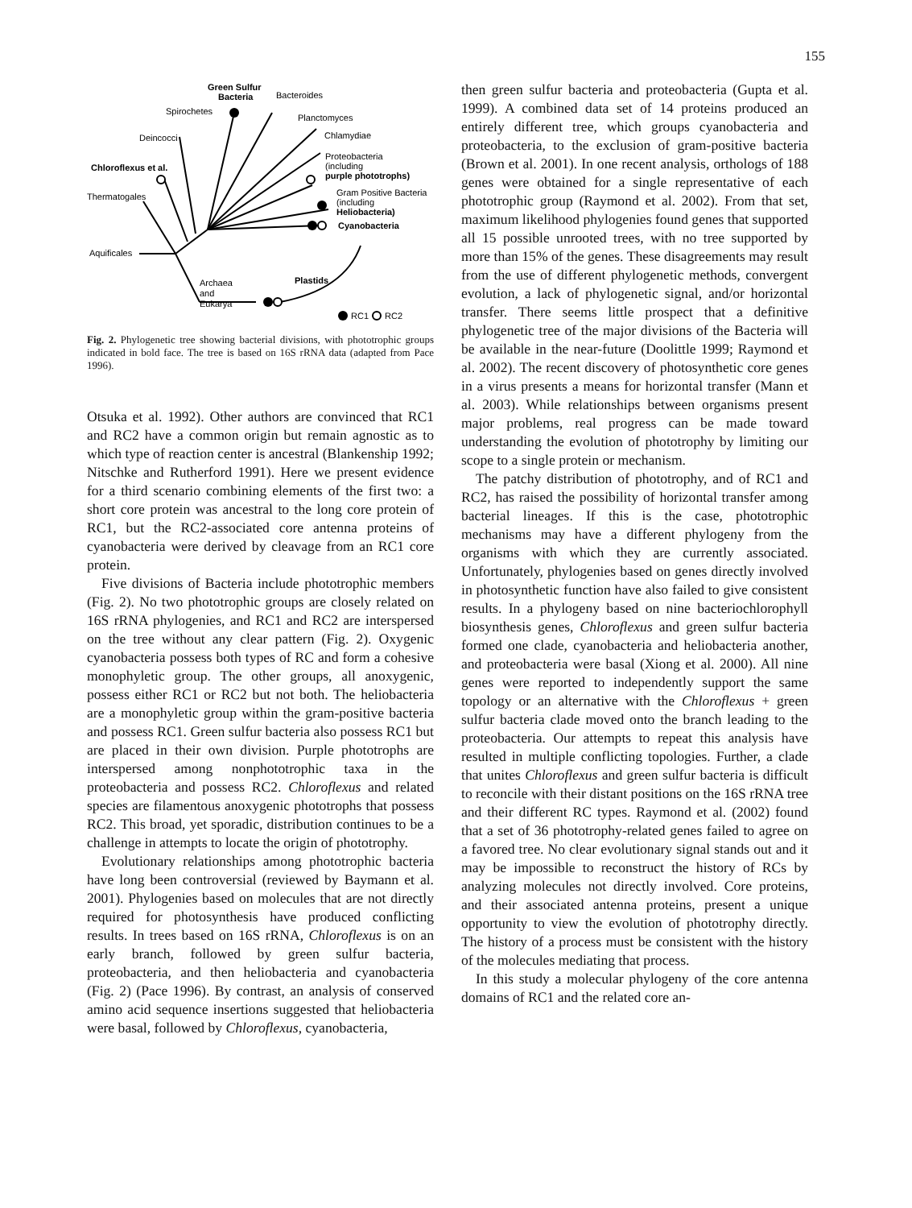155
Green Sulfur
Bacteria
Bacteroides
Spirochetes
Planctomyces
Deincocci
Chlamydiae
Chloroflexus et al.
Proteobacteria
(including
purple phototrophs)
Thermatogales
Gram Positive Bacteria
(including
Heliobacteria)
Cyanobacteria
Aquificales
Plastids
Archaea
and
Eukarya
RC1
RC2
Fig. 2. Phylogenetic tree showing bacterial divisions, with phototrophic groups indicated in bold face. The tree is based on 16S rRNA data (adapted from Pace 1996).
Otsuka et al. 1992). Other authors are convinced that RC1 and RC2 have a common origin but remain agnostic as to which type of reaction center is ancestral (Blankenship 1992; Nitschke and Rutherford 1991). Here we present evidence for a third scenario combining elements of the first two: a short core protein was ancestral to the long core protein of RC1, but the RC2-associated core antenna proteins of cyanobacteria were derived by cleavage from an RC1 core protein.
Five divisions of Bacteria include phototrophic members (Fig. 2). No two phototrophic groups are closely related on 16S rRNA phylogenies, and RC1 and RC2 are interspersed on the tree without any clear pattern (Fig. 2). Oxygenic cyanobacteria possess both types of RC and form a cohesive monophyletic group. The other groups, all anoxygenic, possess either RC1 or RC2 but not both. The heliobacteria are a monophyletic group within the gram-positive bacteria and possess RC1. Green sulfur bacteria also possess RC1 but are placed in their own division. Purple phototrophs are interspersed among nonphototrophic taxa in the proteobacteria and possess RC2. Chloroflexus and related species are filamentous anoxygenic phototrophs that possess RC2. This broad, yet sporadic, distribution continues to be a challenge in attempts to locate the origin of phototrophy.
Evolutionary relationships among phototrophic bacteria have long been controversial (reviewed by Baymann et al. 2001). Phylogenies based on molecules that are not directly required for photosynthesis have produced conflicting results. In trees based on 16S rRNA, Chloroflexus is on an early branch, followed by green sulfur bacteria, proteobacteria, and then heliobacteria and cyanobacteria (Fig. 2) (Pace 1996). By contrast, an analysis of conserved amino acid sequence insertions suggested that heliobacteria were basal, followed by Chloroflexus, cyanobacteria,
then green sulfur bacteria and proteobacteria (Gupta et al. 1999). A combined data set of 14 proteins produced an entirely different tree, which groups cyanobacteria and proteobacteria, to the exclusion of gram-positive bacteria (Brown et al. 2001). In one recent analysis, orthologs of 188 genes were obtained for a single representative of each phototrophic group (Raymond et al. 2002). From that set, maximum likelihood phylogenies found genes that supported all 15 possible unrooted trees, with no tree supported by more than 15% of the genes. These disagreements may result from the use of different phylogenetic methods, convergent evolution, a lack of phylogenetic signal, and/or horizontal transfer. There seems little prospect that a definitive phylogenetic tree of the major divisions of the Bacteria will be available in the near-future (Doolittle 1999; Raymond et al. 2002). The recent discovery of photosynthetic core genes in a virus presents a means for horizontal transfer (Mann et al. 2003). While relationships between organisms present major problems, real progress can be made toward understanding the evolution of phototrophy by limiting our scope to a single protein or mechanism.
The patchy distribution of phototrophy, and of RC1 and RC2, has raised the possibility of horizontal transfer among bacterial lineages. If this is the case, phototrophic mechanisms may have a different phylogeny from the organisms with which they are currently associated. Unfortunately, phylogenies based on genes directly involved in photosynthetic function have also failed to give consistent results. In a phylogeny based on nine bacteriochlorophyll biosynthesis genes, Chloroflexus and green sulfur bacteria formed one clade, cyanobacteria and heliobacteria another, and proteobacteria were basal (Xiong et al. 2000). All nine genes were reported to independently support the same topology or an alternative with the Chloroflexus + green sulfur bacteria clade moved onto the branch leading to the proteobacteria. Our attempts to repeat this analysis have resulted in multiple conflicting topologies. Further, a clade that unites Chloroflexus and green sulfur bacteria is difficult to reconcile with their distant positions on the 16S rRNA tree and their different RC types. Raymond et al. (2002) found that a set of 36 phototrophy-related genes failed to agree on a favored tree. No clear evolutionary signal stands out and it may be impossible to reconstruct the history of RCs by analyzing molecules not directly involved. Core proteins, and their associated antenna proteins, present a unique opportunity to view the evolution of phototrophy directly. The history of a process must be consistent with the history of the molecules mediating that process.
In this study a molecular phylogeny of the core antenna domains of RC1 and the related core an-